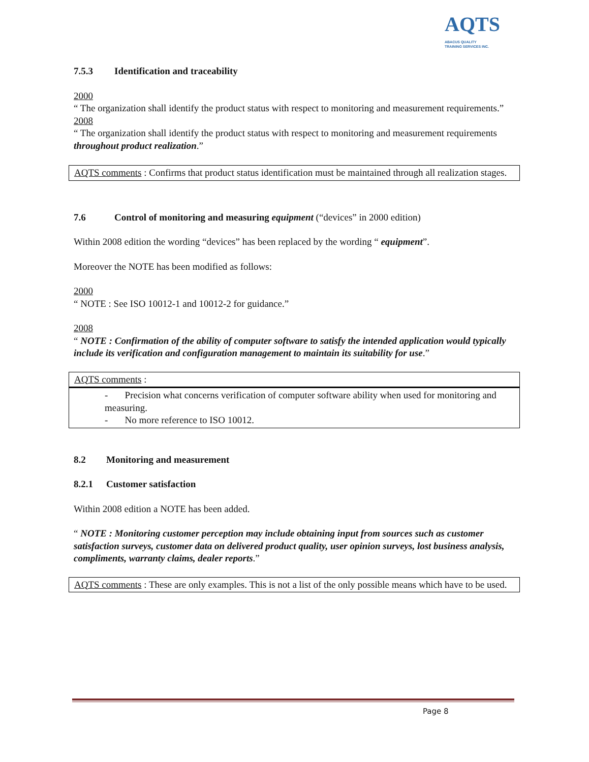AQTS
ABACUS QUALITY
TRAINING SERVICES INC.
7.5.3 Identification and traceability
2000
“ The organization shall identify the product status with respect to monitoring and measurement requirements.”
2008
“ The organization shall identify the product status with respect to monitoring and measurement requirements throughout product realization.”
AQTS comments : Confirms that product status identification must be maintained through all realization stages.
7.6 Control of monitoring and measuring equipment (“devices” in 2000 edition)
Within 2008 edition the wording “devices” has been replaced by the wording “ equipment”.
Moreover the NOTE has been modified as follows:
2000
“ NOTE : See ISO 10012-1 and 10012-2 for guidance.”
2008
“ NOTE : Confirmation of the ability of computer software to satisfy the intended application would typically include its verification and configuration management to maintain its suitability for use.”
AQTS comments :
- Precision what concerns verification of computer software ability when used for monitoring and measuring.
- No more reference to ISO 10012.
8.2 Monitoring and measurement
8.2.1 Customer satisfaction
Within 2008 edition a NOTE has been added.
“ NOTE : Monitoring customer perception may include obtaining input from sources such as customer satisfaction surveys, customer data on delivered product quality, user opinion surveys, lost business analysis, compliments, warranty claims, dealer reports.”
AQTS comments : These are only examples. This is not a list of the only possible means which have to be used.
Page 8